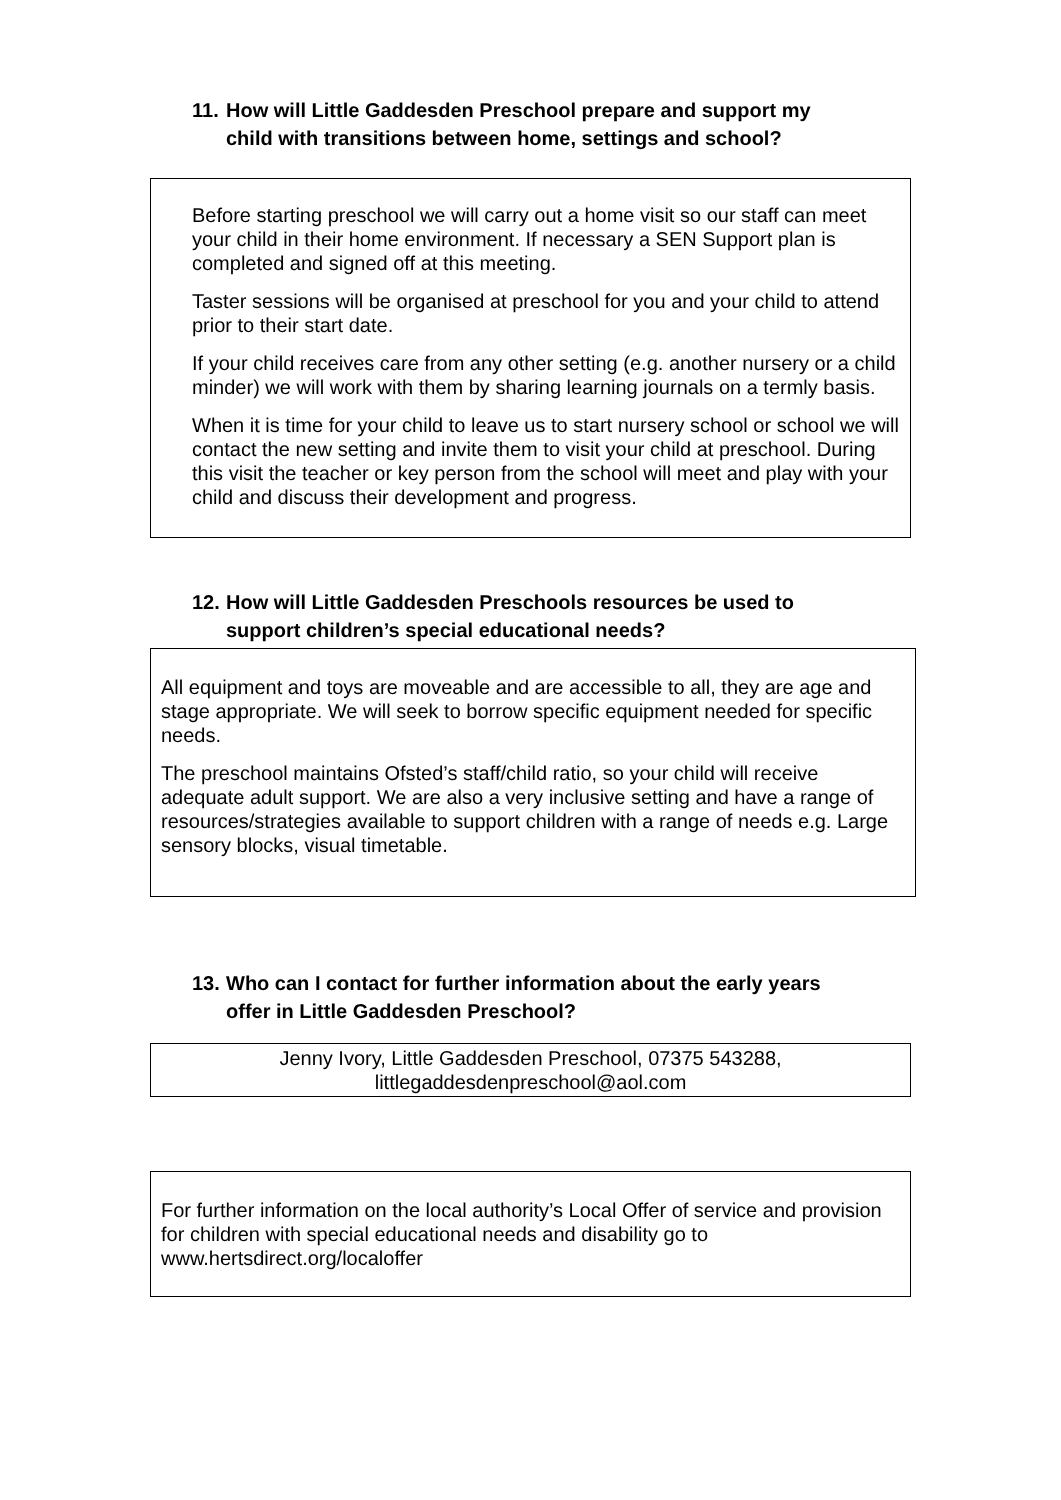11. How will Little Gaddesden Preschool prepare and support my
child with transitions between home, settings and school?
Before starting preschool we will carry out a home visit so our staff can meet your child in their home environment. If necessary a SEN Support plan is completed and signed off at this meeting.
Taster sessions will be organised at preschool for you and your child to attend prior to their start date.
If your child receives care from any other setting (e.g. another nursery or a child minder) we will work with them by sharing learning journals on a termly basis.
When it is time for your child to leave us to start nursery school or school we will contact the new setting and invite them to visit your child at preschool. During this visit the teacher or key person from the school will meet and play with your child and discuss their development and progress.
12. How will Little Gaddesden Preschools resources be used to
support children’s special educational needs?
All equipment and toys are moveable and are accessible to all, they are age and stage appropriate. We will seek to borrow specific equipment needed for specific needs.
The preschool maintains Ofsted’s staff/child ratio, so your child will receive adequate adult support. We are also a very inclusive setting and have a range of resources/strategies available to support children with a range of needs e.g. Large sensory blocks, visual timetable.
13. Who can I contact for further information about the early years
offer in Little Gaddesden Preschool?
Jenny Ivory, Little Gaddesden Preschool, 07375 543288,
littlegaddesdenpreschool@aol.com
For further information on the local authority’s Local Offer of service and provision for children with special educational needs and disability go to www.hertsdirect.org/localoffer